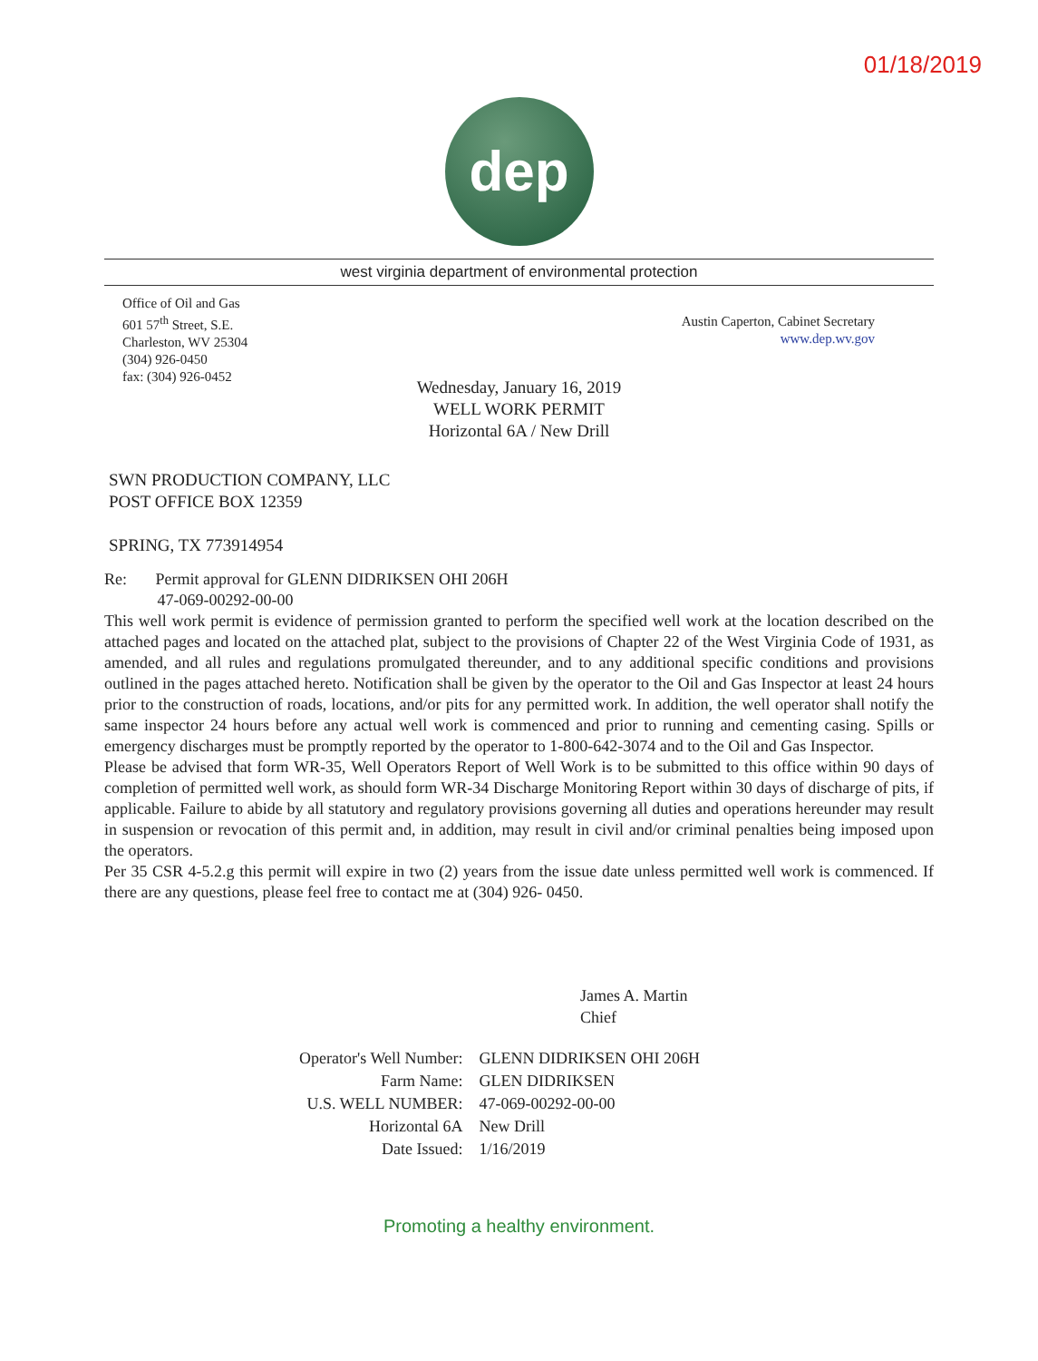01/18/2019
dep
west virginia department of environmental protection
Office of Oil and Gas
601 57<sup>th</sup> Street, S.E.
Charleston, WV 25304
(304) 926-0450
fax: (304) 926-0452
Austin Caperton, Cabinet Secretary
www.dep.wv.gov
Wednesday, January 16, 2019
WELL WORK PERMIT
Horizontal 6A / New Drill
SWN PRODUCTION COMPANY, LLC
POST OFFICE BOX 12359
SPRING, TX 773914954
Re: Permit approval for GLENN DIDRIKSEN OHI 206H
47-069-00292-00-00
This well work permit is evidence of permission granted to perform the specified well work at the location described on the attached pages and located on the attached plat, subject to the provisions of Chapter 22 of the West Virginia Code of 1931, as amended, and all rules and regulations promulgated thereunder, and to any additional specific conditions and provisions outlined in the pages attached hereto. Notification shall be given by the operator to the Oil and Gas Inspector at least 24 hours prior to the construction of roads, locations, and/or pits for any permitted work. In addition, the well operator shall notify the same inspector 24 hours before any actual well work is commenced and prior to running and cementing casing. Spills or emergency discharges must be promptly reported by the operator to 1-800-642-3074 and to the Oil and Gas Inspector.
Please be advised that form WR-35, Well Operators Report of Well Work is to be submitted to this office within 90 days of completion of permitted well work, as should form WR-34 Discharge Monitoring Report within 30 days of discharge of pits, if applicable. Failure to abide by all statutory and regulatory provisions governing all duties and operations hereunder may result in suspension or revocation of this permit and, in addition, may result in civil and/or criminal penalties being imposed upon the operators.
Per 35 CSR 4-5.2.g this permit will expire in two (2) years from the issue date unless permitted well work is commenced. If there are any questions, please feel free to contact me at (304) 926- 0450.
James A. Martin
Chief
| Operator's Well Number: | GLENN DIDRIKSEN OHI 206H |
| Farm Name: | GLEN DIDRIKSEN |
| U.S. WELL NUMBER: | 47-069-00292-00-00 |
| Horizontal 6A | New Drill |
| Date Issued: | 1/16/2019 |
Promoting a healthy environment.